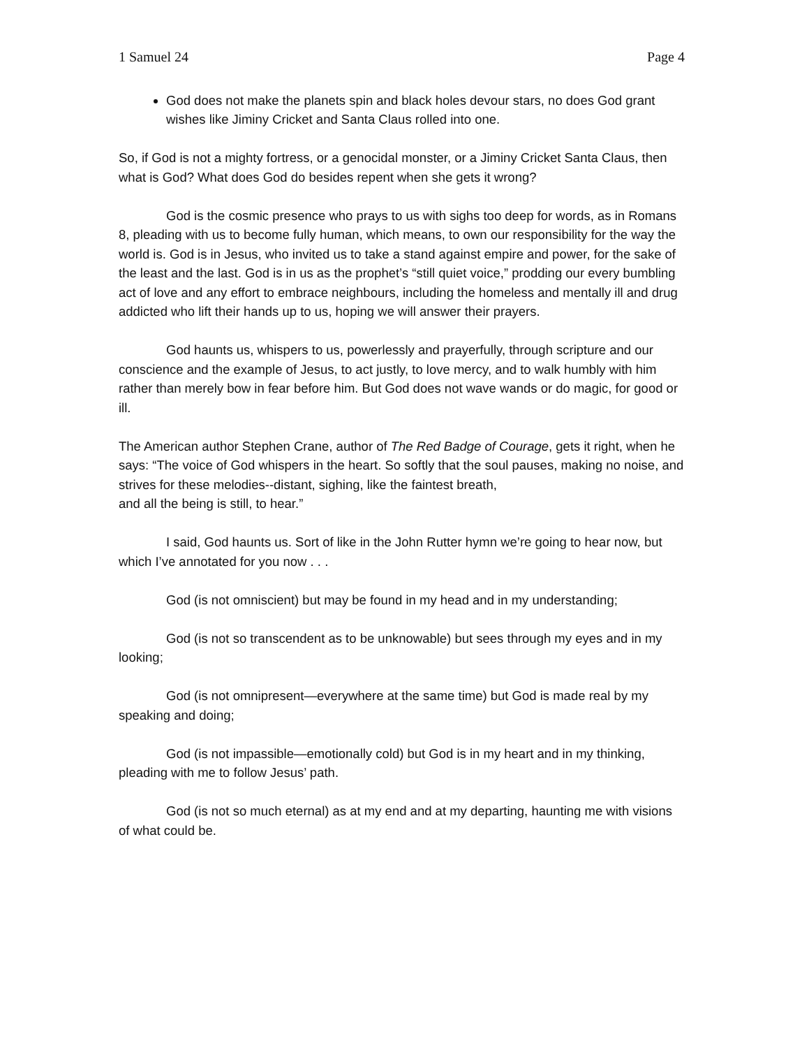1 Samuel 24 Page 4
God does not make the planets spin and black holes devour stars, no does God grant wishes like Jiminy Cricket and Santa Claus rolled into one.
So, if God is not a mighty fortress, or a genocidal monster, or a Jiminy Cricket Santa Claus, then what is God? What does God do besides repent when she gets it wrong?
God is the cosmic presence who prays to us with sighs too deep for words, as in Romans 8, pleading with us to become fully human, which means, to own our responsibility for the way the world is. God is in Jesus, who invited us to take a stand against empire and power, for the sake of the least and the last. God is in us as the prophet’s “still quiet voice,” prodding our every bumbling act of love and any effort to embrace neighbours, including the homeless and mentally ill and drug addicted who lift their hands up to us, hoping we will answer their prayers.
God haunts us, whispers to us, powerlessly and prayerfully, through scripture and our conscience and the example of Jesus, to act justly, to love mercy, and to walk humbly with him rather than merely bow in fear before him. But God does not wave wands or do magic, for good or ill.
The American author Stephen Crane, author of The Red Badge of Courage, gets it right, when he says: “The voice of God whispers in the heart. So softly that the soul pauses, making no noise, and strives for these melodies--distant, sighing, like the faintest breath,
and all the being is still, to hear.”
I said, God haunts us. Sort of like in the John Rutter hymn we’re going to hear now, but which I’ve annotated for you now . . .
God (is not omniscient) but may be found in my head and in my understanding;
God (is not so transcendent as to be unknowable) but sees through my eyes and in my looking;
God (is not omnipresent—everywhere at the same time) but God is made real by my speaking and doing;
God (is not impassible—emotionally cold) but God is in my heart and in my thinking, pleading with me to follow Jesus’ path.
God (is not so much eternal) as at my end and at my departing, haunting me with visions of what could be.